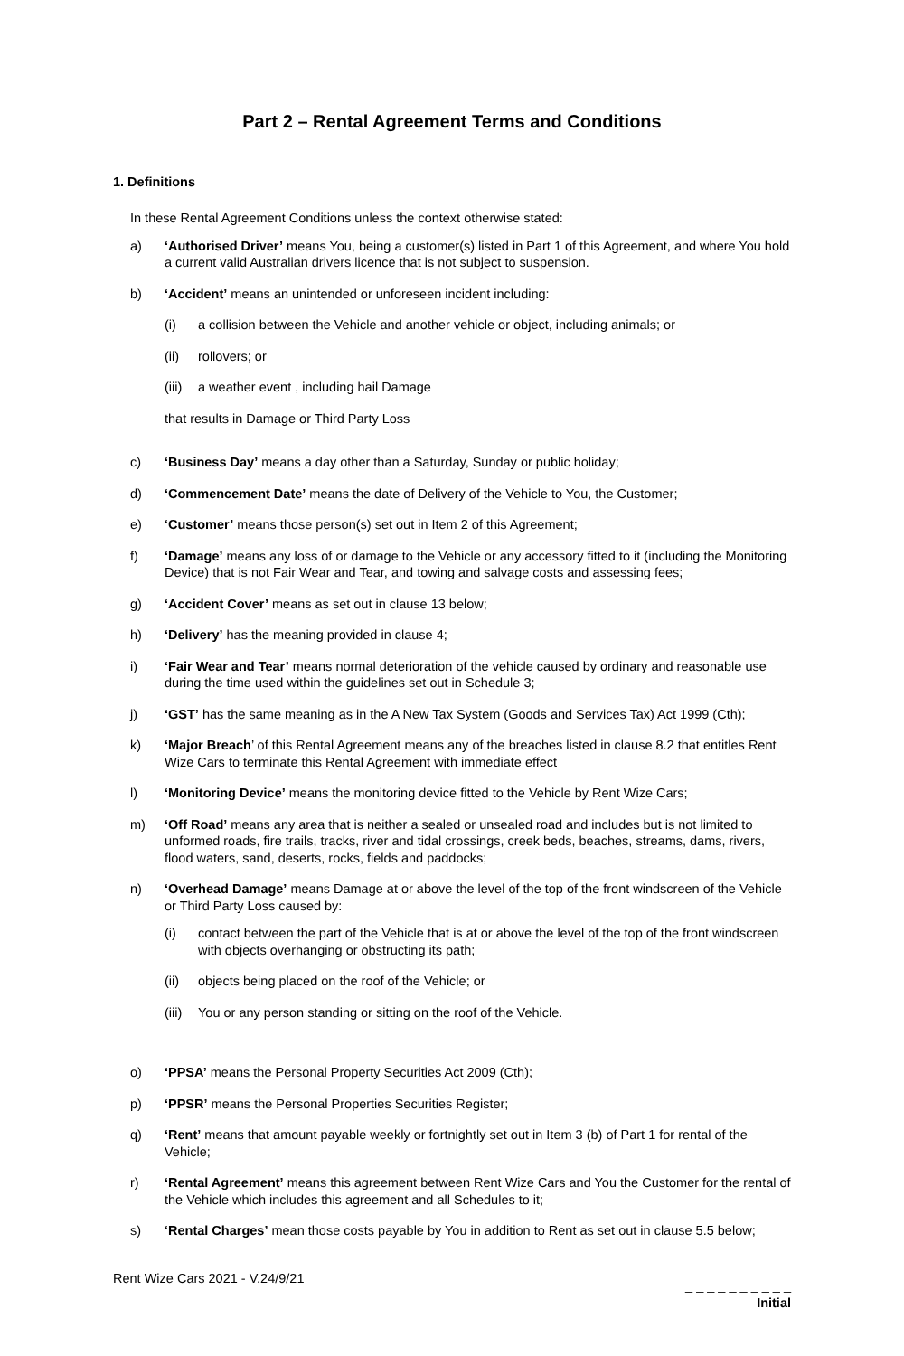Part 2 – Rental Agreement Terms and Conditions
1. Definitions
In these Rental Agreement Conditions unless the context otherwise stated:
a) ‘Authorised Driver’ means You, being a customer(s) listed in Part 1 of this Agreement, and where You hold a current valid Australian drivers licence that is not subject to suspension.
b) ‘Accident’ means an unintended or unforeseen incident including:
(i) a collision between the Vehicle and another vehicle or object, including animals; or
(ii) rollovers; or
(iii) a weather event , including hail Damage
that results in Damage or Third Party Loss
c) ‘Business Day’ means a day other than a Saturday, Sunday or public holiday;
d) ‘Commencement Date’ means the date of Delivery of the Vehicle to You, the Customer;
e) ‘Customer’ means those person(s) set out in Item 2 of this Agreement;
f) ‘Damage’ means any loss of or damage to the Vehicle or any accessory fitted to it (including the Monitoring Device) that is not Fair Wear and Tear, and towing and salvage costs and assessing fees;
g) ‘Accident Cover’ means as set out in clause 13 below;
h) ‘Delivery’ has the meaning provided in clause 4;
i) ‘Fair Wear and Tear’ means normal deterioration of the vehicle caused by ordinary and reasonable use during the time used within the guidelines set out in Schedule 3;
j) ‘GST’ has the same meaning as in the A New Tax System (Goods and Services Tax) Act 1999 (Cth);
k) ‘Major Breach’ of this Rental Agreement means any of the breaches listed in clause 8.2 that entitles Rent Wize Cars to terminate this Rental Agreement with immediate effect
l) ‘Monitoring Device’ means the monitoring device fitted to the Vehicle by Rent Wize Cars;
m) ‘Off Road’ means any area that is neither a sealed or unsealed road and includes but is not limited to unformed roads, fire trails, tracks, river and tidal crossings, creek beds, beaches, streams, dams, rivers, flood waters, sand, deserts, rocks, fields and paddocks;
n) ‘Overhead Damage’ means Damage at or above the level of the top of the front windscreen of the Vehicle or Third Party Loss caused by:
(i) contact between the part of the Vehicle that is at or above the level of the top of the front windscreen with objects overhanging or obstructing its path;
(ii) objects being placed on the roof of the Vehicle; or
(iii) You or any person standing or sitting on the roof of the Vehicle.
o) ‘PPSA’ means the Personal Property Securities Act 2009 (Cth);
p) ‘PPSR’ means the Personal Properties Securities Register;
q) ‘Rent’ means that amount payable weekly or fortnightly set out in Item 3 (b) of Part 1 for rental of the Vehicle;
r) ‘Rental Agreement’ means this agreement between Rent Wize Cars and You the Customer for the rental of the Vehicle which includes this agreement and all Schedules to it;
s) ‘Rental Charges’ mean those costs payable by You in addition to Rent as set out in clause 5.5 below;
Rent Wize Cars 2021 - V.24/9/21
_ _ _ _ _ _ _ _ _ _
Initial